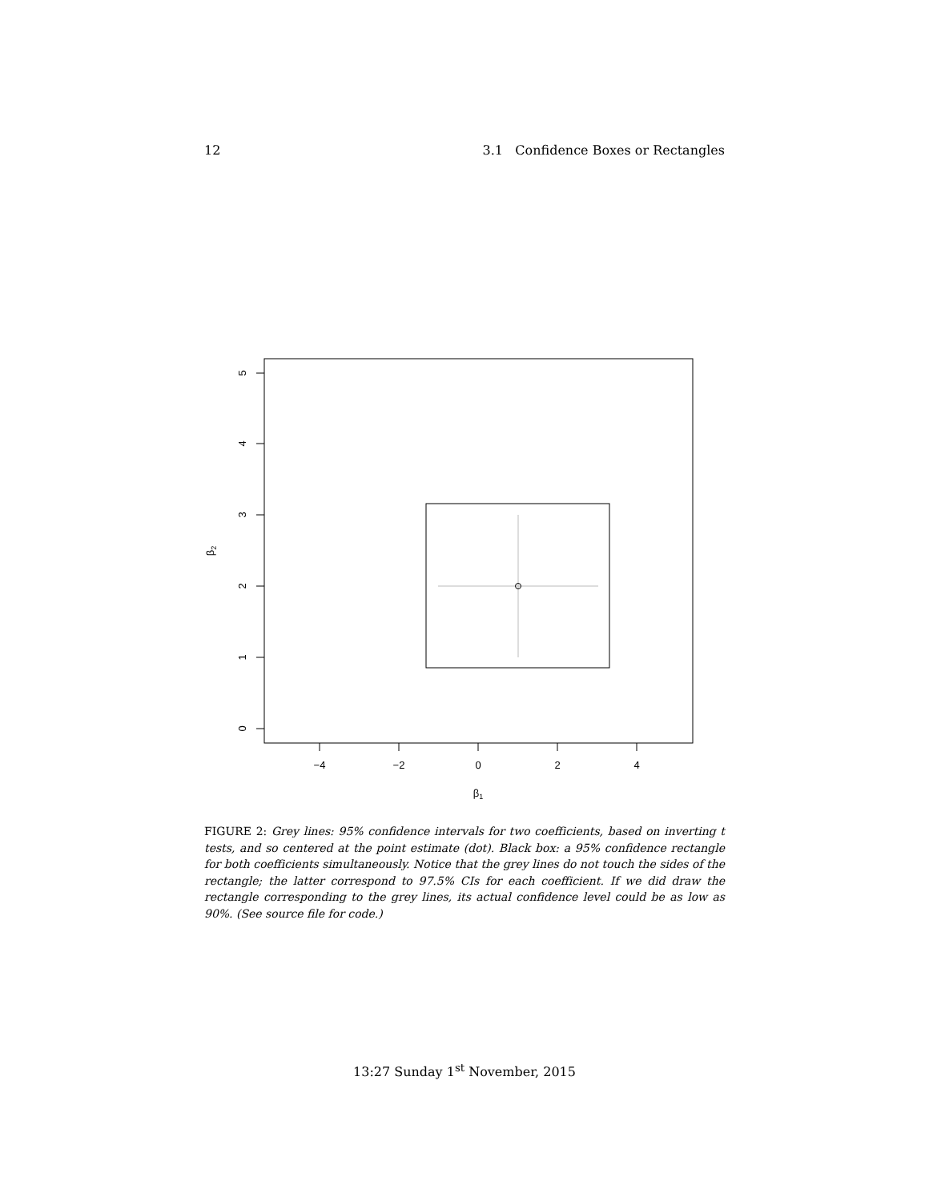12 3.1 Confidence Boxes or Rectangles
−4
−2
0
2
4
β1
0
1
2
3
4
5
β2
FIGURE 2: Grey lines: 95% confidence intervals for two coefficients, based on inverting t tests, and so centered at the point estimate (dot). Black box: a 95% confidence rectangle for both coefficients simultaneously. Notice that the grey lines do not touch the sides of the rectangle; the latter correspond to 97.5% CIs for each coefficient. If we did draw the rectangle corresponding to the grey lines, its actual confidence level could be as low as 90%. (See source file for code.)
13:27 Sunday 1<sup>st</sup> November, 2015